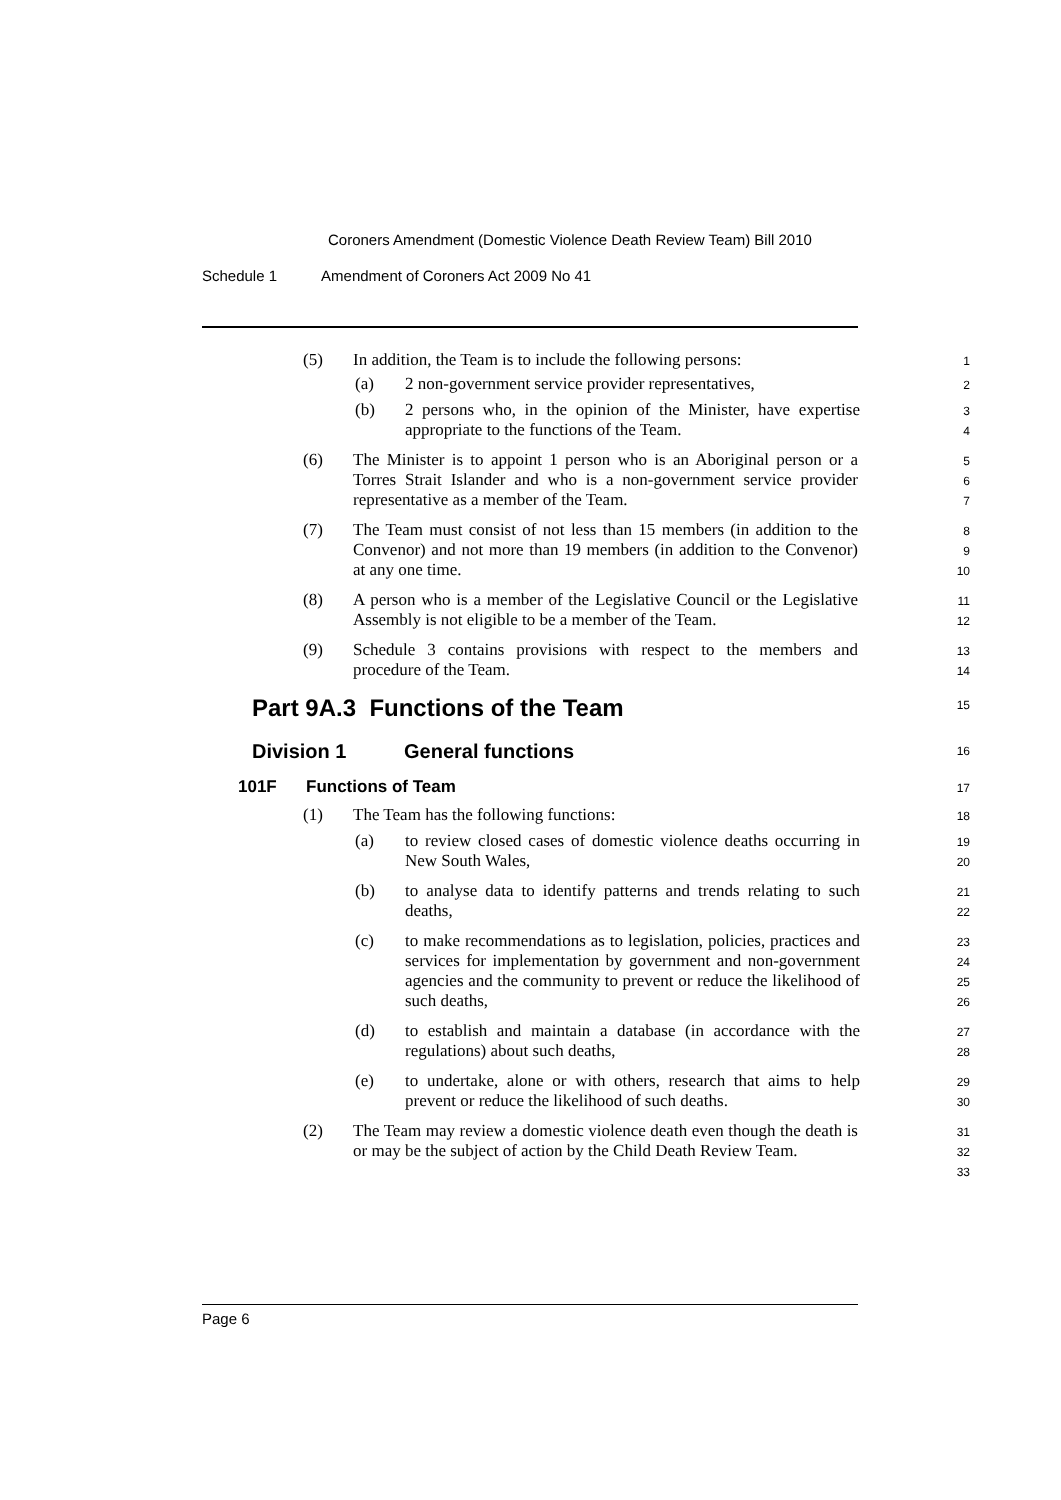Coroners Amendment (Domestic Violence Death Review Team) Bill 2010
Schedule 1 Amendment of Coroners Act 2009 No 41
(5) In addition, the Team is to include the following persons:
1
(a) 2 non-government service provider representatives,
2
(b) 2 persons who, in the opinion of the Minister, have expertise appropriate to the functions of the Team.
3
4
(6) The Minister is to appoint 1 person who is an Aboriginal person or a Torres Strait Islander and who is a non-government service provider representative as a member of the Team.
5
6
7
(7) The Team must consist of not less than 15 members (in addition to the Convenor) and not more than 19 members (in addition to the Convenor) at any one time.
8
9
10
(8) A person who is a member of the Legislative Council or the Legislative Assembly is not eligible to be a member of the Team.
11
12
(9) Schedule 3 contains provisions with respect to the members and procedure of the Team.
13
14
Part 9A.3 Functions of the Team
15
Division 1 General functions
16
101F Functions of Team
17
(1) The Team has the following functions:
18
(a) to review closed cases of domestic violence deaths occurring in New South Wales,
19
20
(b) to analyse data to identify patterns and trends relating to such deaths,
21
22
(c) to make recommendations as to legislation, policies, practices and services for implementation by government and non-government agencies and the community to prevent or reduce the likelihood of such deaths,
23
24
25
26
(d) to establish and maintain a database (in accordance with the regulations) about such deaths,
27
28
(e) to undertake, alone or with others, research that aims to help prevent or reduce the likelihood of such deaths.
29
30
(2) The Team may review a domestic violence death even though the death is or may be the subject of action by the Child Death Review Team.
31
32
33
Page 6